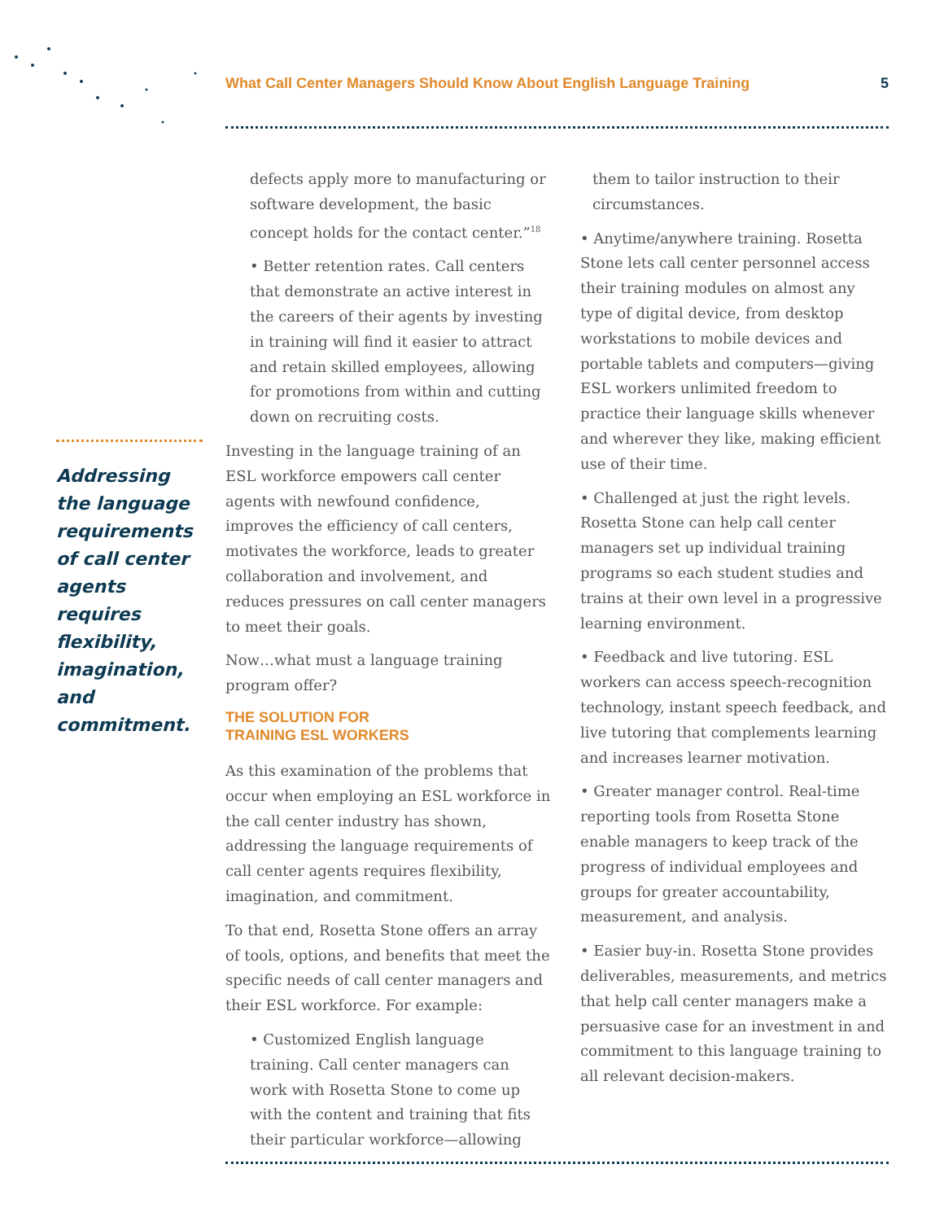What Call Center Managers Should Know About English Language Training 5
Addressing the language requirements of call center agents requires flexibility, imagination, and commitment.
defects apply more to manufacturing or software development, the basic concept holds for the contact center.”<sup>18</sup>
• Better retention rates. Call centers that demonstrate an active interest in the careers of their agents by investing in training will find it easier to attract and retain skilled employees, allowing for promotions from within and cutting down on recruiting costs.
Investing in the language training of an ESL workforce empowers call center agents with newfound confidence, improves the efficiency of call centers, motivates the workforce, leads to greater collaboration and involvement, and reduces pressures on call center managers to meet their goals.
Now…what must a language training program offer?
THE SOLUTION FOR
TRAINING ESL WORKERS
As this examination of the problems that occur when employing an ESL workforce in the call center industry has shown, addressing the language requirements of call center agents requires flexibility, imagination, and commitment.
To that end, Rosetta Stone offers an array of tools, options, and benefits that meet the specific needs of call center managers and their ESL workforce. For example:
• Customized English language training. Call center managers can work with Rosetta Stone to come up with the content and training that fits their particular workforce—allowing
them to tailor instruction to their circumstances.
• Anytime/anywhere training. Rosetta Stone lets call center personnel access their training modules on almost any type of digital device, from desktop workstations to mobile devices and portable tablets and computers—giving ESL workers unlimited freedom to practice their language skills whenever and wherever they like, making efficient use of their time.
• Challenged at just the right levels. Rosetta Stone can help call center managers set up individual training programs so each student studies and trains at their own level in a progressive learning environment.
• Feedback and live tutoring. ESL workers can access speech-recognition technology, instant speech feedback, and live tutoring that complements learning and increases learner motivation.
• Greater manager control. Real-time reporting tools from Rosetta Stone enable managers to keep track of the progress of individual employees and groups for greater accountability, measurement, and analysis.
• Easier buy-in. Rosetta Stone provides deliverables, measurements, and metrics that help call center managers make a persuasive case for an investment in and commitment to this language training to all relevant decision-makers.